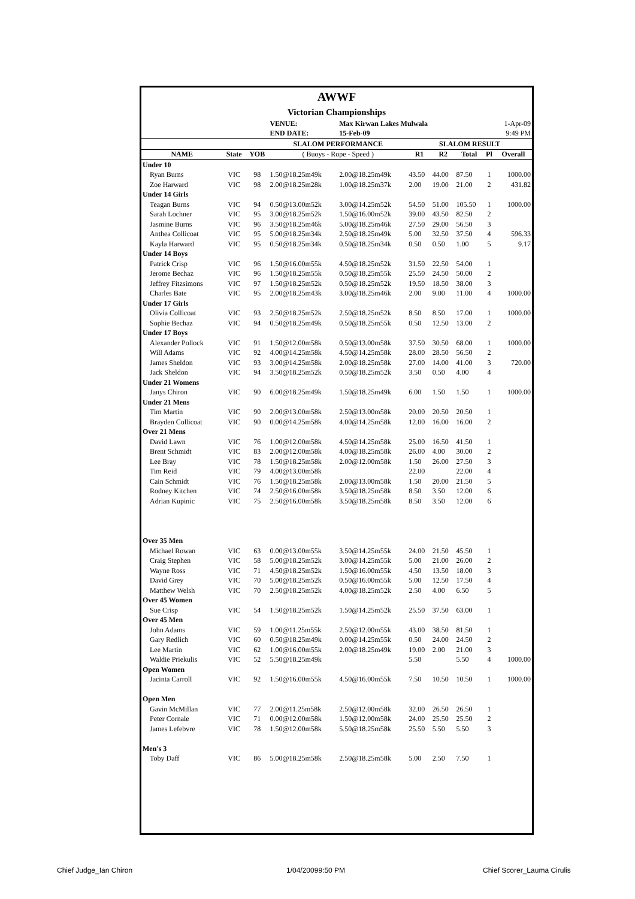| AWWF | | | | | | | | | |
| Victorian Championships | | | | | | | | | |
| | | | VENUE: | Max Kirwan Lakes Mulwala | | | | | 1-Apr-09 |
| | | | END DATE: | 15-Feb-09 | | | | | 9:49 PM |
| | | | SLALOM PERFORMANCE | | SLALOM RESULT | | | | |
| NAME | State | YOB | ( Buoys - Rope - Speed ) | | R1 | R2 | Total | Pl | Overall |
| Under 10 | | | | | | | | | |
| Ryan Burns | VIC | 98 | 1.50@18.25m49k | 2.00@18.25m49k | 43.50 | 44.00 | 87.50 | 1 | 1000.00 |
| Zoe Harward | VIC | 98 | 2.00@18.25m28k | 1.00@18.25m37k | 2.00 | 19.00 | 21.00 | 2 | 431.82 |
| Under 14 Girls | | | | | | | | | |
| Teagan Burns | VIC | 94 | 0.50@13.00m52k | 3.00@14.25m52k | 54.50 | 51.00 | 105.50 | 1 | 1000.00 |
| Sarah Lochner | VIC | 95 | 3.00@18.25m52k | 1.50@16.00m52k | 39.00 | 43.50 | 82.50 | 2 | |
| Jasmine Burns | VIC | 96 | 3.50@18.25m46k | 5.00@18.25m46k | 27.50 | 29.00 | 56.50 | 3 | |
| Anthea Collicoat | VIC | 95 | 5.00@18.25m34k | 2.50@18.25m49k | 5.00 | 32.50 | 37.50 | 4 | 596.33 |
| Kayla Harward | VIC | 95 | 0.50@18.25m34k | 0.50@18.25m34k | 0.50 | 0.50 | 1.00 | 5 | 9.17 |
| Under 14 Boys | | | | | | | | | |
| Patrick Crisp | VIC | 96 | 1.50@16.00m55k | 4.50@18.25m52k | 31.50 | 22.50 | 54.00 | 1 | |
| Jerome Bechaz | VIC | 96 | 1.50@18.25m55k | 0.50@18.25m55k | 25.50 | 24.50 | 50.00 | 2 | |
| Jeffrey Fitzsimons | VIC | 97 | 1.50@18.25m52k | 0.50@18.25m52k | 19.50 | 18.50 | 38.00 | 3 | |
| Charles Bate | VIC | 95 | 2.00@18.25m43k | 3.00@18.25m46k | 2.00 | 9.00 | 11.00 | 4 | 1000.00 |
| Under 17 Girls | | | | | | | | | |
| Olivia Collicoat | VIC | 93 | 2.50@18.25m52k | 2.50@18.25m52k | 8.50 | 8.50 | 17.00 | 1 | 1000.00 |
| Sophie Bechaz | VIC | 94 | 0.50@18.25m49k | 0.50@18.25m55k | 0.50 | 12.50 | 13.00 | 2 | |
| Under 17 Boys | | | | | | | | | |
| Alexander Pollock | VIC | 91 | 1.50@12.00m58k | 0.50@13.00m58k | 37.50 | 30.50 | 68.00 | 1 | 1000.00 |
| Will Adams | VIC | 92 | 4.00@14.25m58k | 4.50@14.25m58k | 28.00 | 28.50 | 56.50 | 2 | |
| James Sheldon | VIC | 93 | 3.00@14.25m58k | 2.00@18.25m58k | 27.00 | 14.00 | 41.00 | 3 | 720.00 |
| Jack Sheldon | VIC | 94 | 3.50@18.25m52k | 0.50@18.25m52k | 3.50 | 0.50 | 4.00 | 4 | |
| Under 21 Womens | | | | | | | | | |
| Janys Chiron | VIC | 90 | 6.00@18.25m49k | 1.50@18.25m49k | 6.00 | 1.50 | 1.50 | 1 | 1000.00 |
| Under 21 Mens | | | | | | | | | |
| Tim Martin | VIC | 90 | 2.00@13.00m58k | 2.50@13.00m58k | 20.00 | 20.50 | 20.50 | 1 | |
| Brayden Collicoat | VIC | 90 | 0.00@14.25m58k | 4.00@14.25m58k | 12.00 | 16.00 | 16.00 | 2 | |
| Over 21 Mens | | | | | | | | | |
| David Lawn | VIC | 76 | 1.00@12.00m58k | 4.50@14.25m58k | 25.00 | 16.50 | 41.50 | 1 | |
| Brent Schmidt | VIC | 83 | 2.00@12.00m58k | 4.00@18.25m58k | 26.00 | 4.00 | 30.00 | 2 | |
| Lee Bray | VIC | 78 | 1.50@18.25m58k | 2.00@12.00m58k | 1.50 | 26.00 | 27.50 | 3 | |
| Tim Reid | VIC | 79 | 4.00@13.00m58k | | 22.00 | | 22.00 | 4 | |
| Cain Schmidt | VIC | 76 | 1.50@18.25m58k | 2.00@13.00m58k | 1.50 | 20.00 | 21.50 | 5 | |
| Rodney Kitchen | VIC | 74 | 2.50@16.00m58k | 3.50@18.25m58k | 8.50 | 3.50 | 12.00 | 6 | |
| Adrian Kupinic | VIC | 75 | 2.50@16.00m58k | 3.50@18.25m58k | 8.50 | 3.50 | 12.00 | 6 | |
| Over 35 Men | | | | | | | | | |
| Michael Rowan | VIC | 63 | 0.00@13.00m55k | 3.50@14.25m55k | 24.00 | 21.50 | 45.50 | 1 | |
| Craig Stephen | VIC | 58 | 5.00@18.25m52k | 3.00@14.25m55k | 5.00 | 21.00 | 26.00 | 2 | |
| Wayne Ross | VIC | 71 | 4.50@18.25m52k | 1.50@16.00m55k | 4.50 | 13.50 | 18.00 | 3 | |
| David Grey | VIC | 70 | 5.00@18.25m52k | 0.50@16.00m55k | 5.00 | 12.50 | 17.50 | 4 | |
| Matthew Welsh | VIC | 70 | 2.50@18.25m52k | 4.00@18.25m52k | 2.50 | 4.00 | 6.50 | 5 | |
| Over 45 Women | | | | | | | | | |
| Sue Crisp | VIC | 54 | 1.50@18.25m52k | 1.50@14.25m52k | 25.50 | 37.50 | 63.00 | 1 | |
| Over 45 Men | | | | | | | | | |
| John Adams | VIC | 59 | 1.00@11.25m55k | 2.50@12.00m55k | 43.00 | 38.50 | 81.50 | 1 | |
| Gary Redlich | VIC | 60 | 0.50@18.25m49k | 0.00@14.25m55k | 0.50 | 24.00 | 24.50 | 2 | |
| Lee Martin | VIC | 62 | 1.00@16.00m55k | 2.00@18.25m49k | 19.00 | 2.00 | 21.00 | 3 | |
| Waldie Priekulis | VIC | 52 | 5.50@18.25m49k | | 5.50 | | 5.50 | 4 | 1000.00 |
| Open Women | | | | | | | | | |
| Jacinta Carroll | VIC | 92 | 1.50@16.00m55k | 4.50@16.00m55k | 7.50 | 10.50 | 10.50 | 1 | 1000.00 |
| Open Men | | | | | | | | | |
| Gavin McMillan | VIC | 77 | 2.00@11.25m58k | 2.50@12.00m58k | 32.00 | 26.50 | 26.50 | 1 | |
| Peter Cornale | VIC | 71 | 0.00@12.00m58k | 1.50@12.00m58k | 24.00 | 25.50 | 25.50 | 2 | |
| James Lefebvre | VIC | 78 | 1.50@12.00m58k | 5.50@18.25m58k | 25.50 | 5.50 | 5.50 | 3 | |
| Men's 3 | | | | | | | | | |
| Toby Daff | VIC | 86 | 5.00@18.25m58k | 2.50@18.25m58k | 5.00 | 2.50 | 7.50 | 1 | |
Chief Judge_Ian Chiron 1/04/20099:50 PM Chief Scorer_Lauma Cirulis